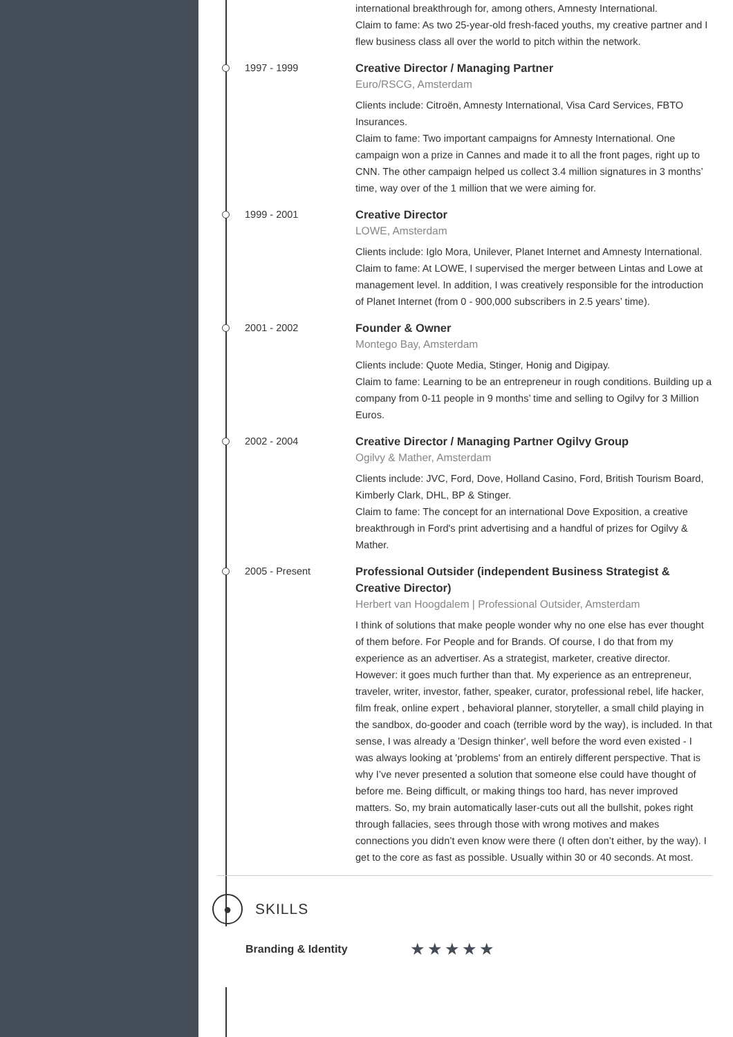international breakthrough for, among others, Amnesty International.
Claim to fame: As two 25-year-old fresh-faced youths, my creative partner and I flew business class all over the world to pitch within the network.
1997 - 1999
Creative Director / Managing Partner
Euro/RSCG, Amsterdam
Clients include: Citroën, Amnesty International, Visa Card Services, FBTO Insurances.
Claim to fame: Two important campaigns for Amnesty International. One campaign won a prize in Cannes and made it to all the front pages, right up to CNN. The other campaign helped us collect 3.4 million signatures in 3 months’ time, way over of the 1 million that we were aiming for.
1999 - 2001
Creative Director
LOWE, Amsterdam
Clients include: Iglo Mora, Unilever, Planet Internet and Amnesty International.
Claim to fame: At LOWE, I supervised the merger between Lintas and Lowe at management level. In addition, I was creatively responsible for the introduction of Planet Internet (from 0 - 900,000 subscribers in 2.5 years’ time).
2001 - 2002
Founder & Owner
Montego Bay, Amsterdam
Clients include: Quote Media, Stinger, Honig and Digipay.
Claim to fame: Learning to be an entrepreneur in rough conditions. Building up a company from 0-11 people in 9 months’ time and selling to Ogilvy for 3 Million Euros.
2002 - 2004
Creative Director / Managing Partner Ogilvy Group
Ogilvy & Mather, Amsterdam
Clients include: JVC, Ford, Dove, Holland Casino, Ford, British Tourism Board, Kimberly Clark, DHL, BP & Stinger.
Claim to fame: The concept for an international Dove Exposition, a creative breakthrough in Ford's print advertising and a handful of prizes for Ogilvy & Mather.
2005 - Present
Professional Outsider (independent Business Strategist & Creative Director)
Herbert van Hoogdalem | Professional Outsider, Amsterdam
I think of solutions that make people wonder why no one else has ever thought of them before. For People and for Brands. Of course, I do that from my experience as an advertiser. As a strategist, marketer, creative director. However: it goes much further than that. My experience as an entrepreneur, traveler, writer, investor, father, speaker, curator, professional rebel, life hacker, film freak, online expert , behavioral planner, storyteller, a small child playing in the sandbox, do-gooder and coach (terrible word by the way), is included. In that sense, I was already a 'Design thinker', well before the word even existed - I was always looking at 'problems' from an entirely different perspective. That is why I’ve never presented a solution that someone else could have thought of before me. Being difficult, or making things too hard, has never improved matters. So, my brain automatically laser-cuts out all the bullshit, pokes right through fallacies, sees through those with wrong motives and makes connections you didn’t even know were there (I often don’t either, by the way). I get to the core as fast as possible. Usually within 30 or 40 seconds. At most.
●
SKILLS
Branding & Identity ★★★★★